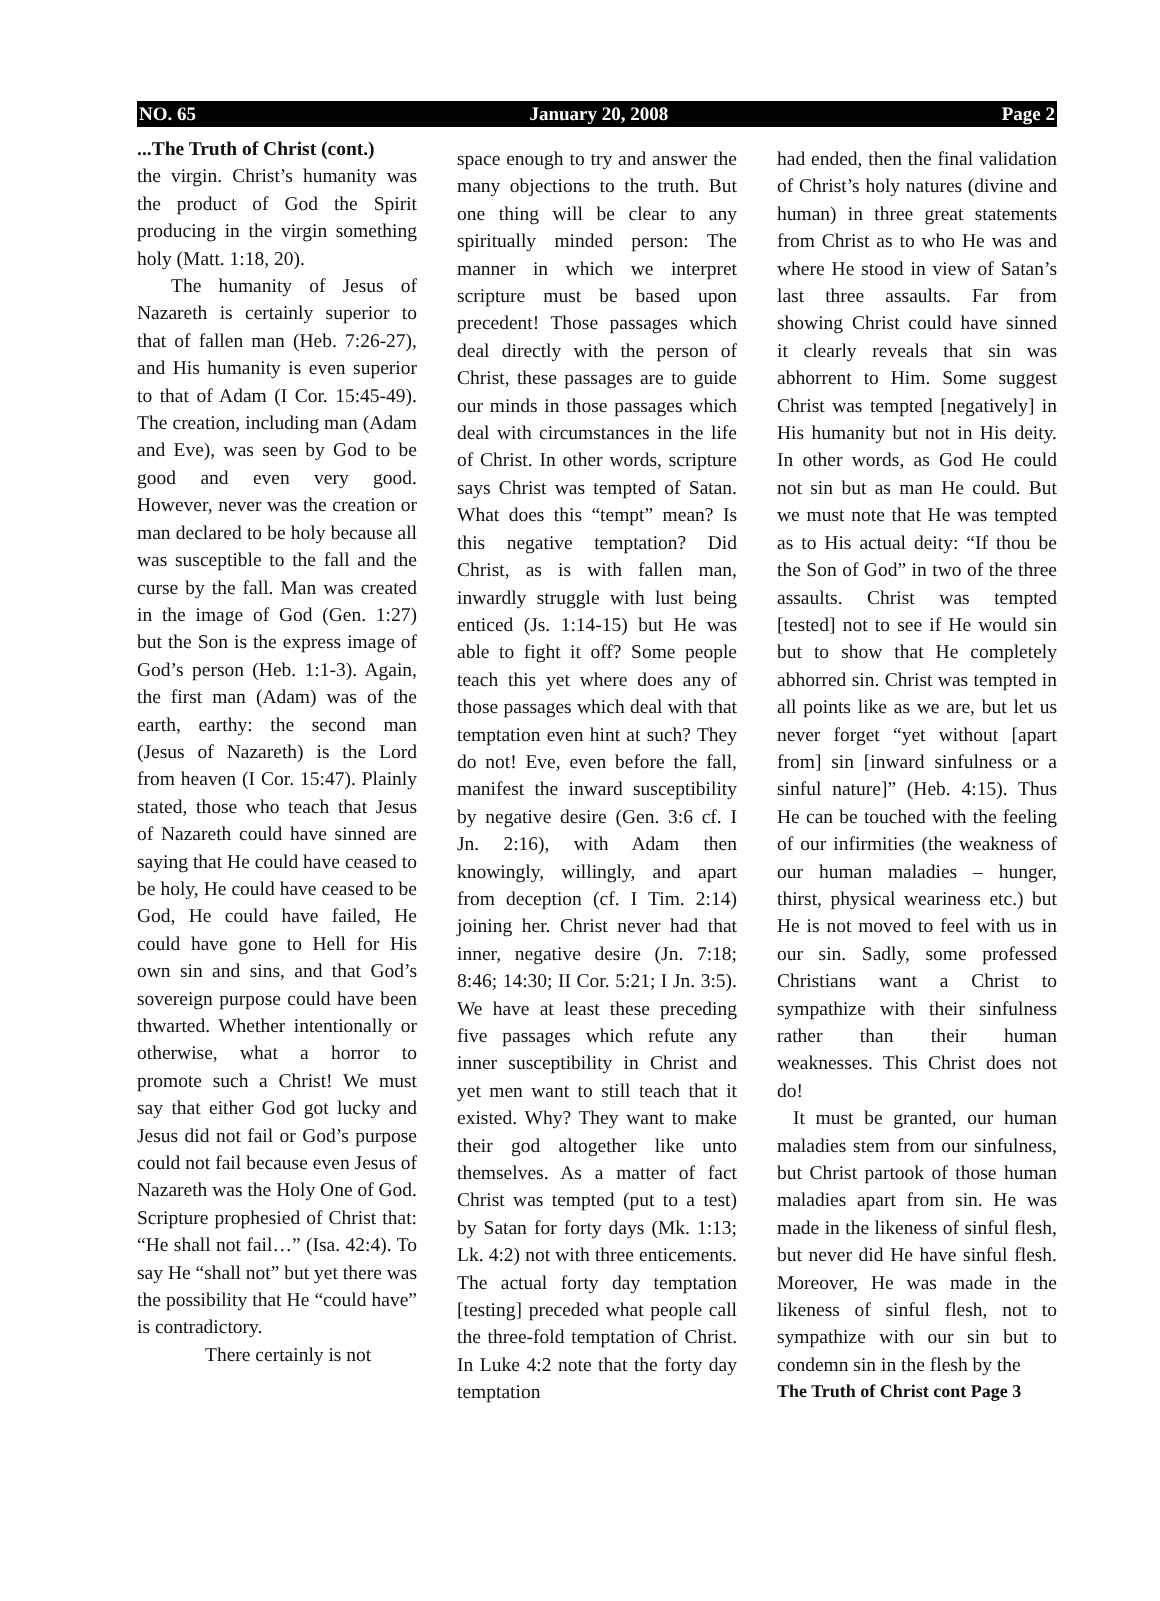NO. 65 January 20, 2008 Page 2
...The Truth of Christ (cont.)
the virgin. Christ’s humanity was the product of God the Spirit producing in the virgin something holy (Matt. 1:18, 20).
The humanity of Jesus of Nazareth is certainly superior to that of fallen man (Heb. 7:26-27), and His humanity is even superior to that of Adam (I Cor. 15:45-49). The creation, including man (Adam and Eve), was seen by God to be good and even very good. However, never was the creation or man declared to be holy because all was susceptible to the fall and the curse by the fall. Man was created in the image of God (Gen. 1:27) but the Son is the express image of God’s person (Heb. 1:1-3). Again, the first man (Adam) was of the earth, earthy: the second man (Jesus of Nazareth) is the Lord from heaven (I Cor. 15:47). Plainly stated, those who teach that Jesus of Nazareth could have sinned are saying that He could have ceased to be holy, He could have ceased to be God, He could have failed, He could have gone to Hell for His own sin and sins, and that God’s sovereign purpose could have been thwarted. Whether intentionally or otherwise, what a horror to promote such a Christ! We must say that either God got lucky and Jesus did not fail or God’s purpose could not fail because even Jesus of Nazareth was the Holy One of God. Scripture prophesied of Christ that: “He shall not fail…” (Isa. 42:4). To say He “shall not” but yet there was the possibility that He “could have” is contradictory.
There certainly is not
space enough to try and answer the many objections to the truth. But one thing will be clear to any spiritually minded person: The manner in which we interpret scripture must be based upon precedent! Those passages which deal directly with the person of Christ, these passages are to guide our minds in those passages which deal with circumstances in the life of Christ. In other words, scripture says Christ was tempted of Satan. What does this “tempt” mean? Is this negative temptation? Did Christ, as is with fallen man, inwardly struggle with lust being enticed (Js. 1:14-15) but He was able to fight it off? Some people teach this yet where does any of those passages which deal with that temptation even hint at such? They do not! Eve, even before the fall, manifest the inward susceptibility by negative desire (Gen. 3:6 cf. I Jn. 2:16), with Adam then knowingly, willingly, and apart from deception (cf. I Tim. 2:14) joining her. Christ never had that inner, negative desire (Jn. 7:18; 8:46; 14:30; II Cor. 5:21; I Jn. 3:5). We have at least these preceding five passages which refute any inner susceptibility in Christ and yet men want to still teach that it existed. Why? They want to make their god altogether like unto themselves. As a matter of fact Christ was tempted (put to a test) by Satan for forty days (Mk. 1:13; Lk. 4:2) not with three enticements. The actual forty day temptation [testing] preceded what people call the three-fold temptation of Christ. In Luke 4:2 note that the forty day temptation
had ended, then the final validation of Christ’s holy natures (divine and human) in three great statements from Christ as to who He was and where He stood in view of Satan’s last three assaults. Far from showing Christ could have sinned it clearly reveals that sin was abhorrent to Him. Some suggest Christ was tempted [negatively] in His humanity but not in His deity. In other words, as God He could not sin but as man He could. But we must note that He was tempted as to His actual deity: “If thou be the Son of God” in two of the three assaults. Christ was tempted [tested] not to see if He would sin but to show that He completely abhorred sin. Christ was tempted in all points like as we are, but let us never forget “yet without [apart from] sin [inward sinfulness or a sinful nature]” (Heb. 4:15). Thus He can be touched with the feeling of our infirmities (the weakness of our human maladies – hunger, thirst, physical weariness etc.) but He is not moved to feel with us in our sin. Sadly, some professed Christians want a Christ to sympathize with their sinfulness rather than their human weaknesses. This Christ does not do!
It must be granted, our human maladies stem from our sinfulness, but Christ partook of those human maladies apart from sin. He was made in the likeness of sinful flesh, but never did He have sinful flesh. Moreover, He was made in the likeness of sinful flesh, not to sympathize with our sin but to condemn sin in the flesh by the
The Truth of Christ cont Page 3